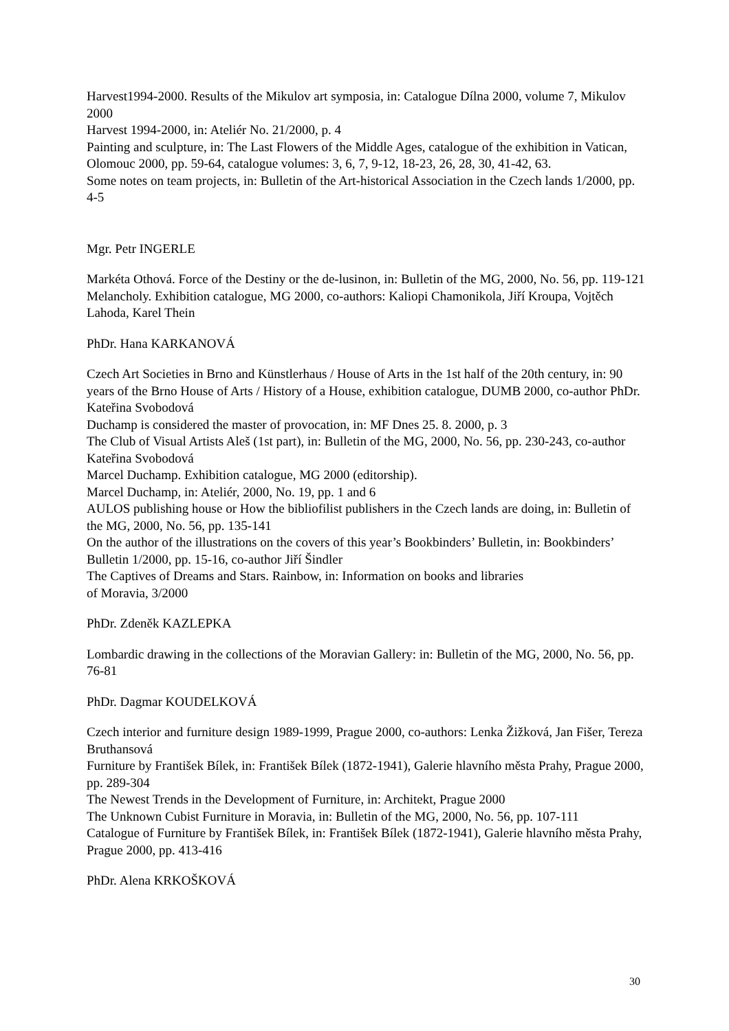Harvest1994-2000. Results of the Mikulov art symposia, in: Catalogue Dílna 2000, volume 7, Mikulov 2000
Harvest 1994-2000, in: Ateliér No. 21/2000, p. 4
Painting and sculpture, in: The Last Flowers of the Middle Ages, catalogue of the exhibition in Vatican, Olomouc 2000, pp. 59-64, catalogue volumes: 3, 6, 7, 9-12, 18-23, 26, 28, 30, 41-42, 63.
Some notes on team projects, in: Bulletin of the Art-historical Association in the Czech lands 1/2000, pp. 4-5
Mgr. Petr INGERLE
Markéta Othová. Force of the Destiny or the de-lusinon, in: Bulletin of the MG, 2000, No. 56, pp. 119-121
Melancholy. Exhibition catalogue, MG 2000, co-authors: Kaliopi Chamonikola, Jiří Kroupa, Vojtěch Lahoda, Karel Thein
PhDr. Hana KARKANOVÁ
Czech Art Societies in Brno and Künstlerhaus / House of Arts in the 1st half of the 20th century, in: 90 years of the Brno House of Arts / History of a House, exhibition catalogue, DUMB 2000, co-author PhDr. Kateřina Svobodová
Duchamp is considered the master of provocation, in: MF Dnes 25. 8. 2000, p. 3
The Club of Visual Artists Aleš (1st part), in: Bulletin of the MG, 2000, No. 56, pp. 230-243, co-author Kateřina Svobodová
Marcel Duchamp. Exhibition catalogue, MG 2000 (editorship).
Marcel Duchamp, in: Ateliér, 2000, No. 19, pp. 1 and 6
AULOS publishing house or How the bibliofilist publishers in the Czech lands are doing, in: Bulletin of the MG, 2000, No. 56, pp. 135-141
On the author of the illustrations on the covers of this year’s Bookbinders’ Bulletin, in: Bookbinders’ Bulletin 1/2000, pp. 15-16, co-author Jiří Šindler
The Captives of Dreams and Stars. Rainbow, in: Information on books and libraries
of Moravia, 3/2000
PhDr. Zdeněk KAZLEPKA
Lombardic drawing in the collections of the Moravian Gallery: in: Bulletin of the MG, 2000, No. 56, pp. 76-81
PhDr. Dagmar KOUDELKOVÁ
Czech interior and furniture design 1989-1999, Prague 2000, co-authors: Lenka Žižková, Jan Fišer, Tereza Bruthansová
Furniture by František Bílek, in: František Bílek (1872-1941), Galerie hlavního města Prahy, Prague 2000, pp. 289-304
The Newest Trends in the Development of Furniture, in: Architekt, Prague 2000
The Unknown Cubist Furniture in Moravia, in: Bulletin of the MG, 2000, No. 56, pp. 107-111
Catalogue of Furniture by František Bílek, in: František Bílek (1872-1941), Galerie hlavního města Prahy, Prague 2000, pp. 413-416
PhDr. Alena KRKOŠKOVÁ
30